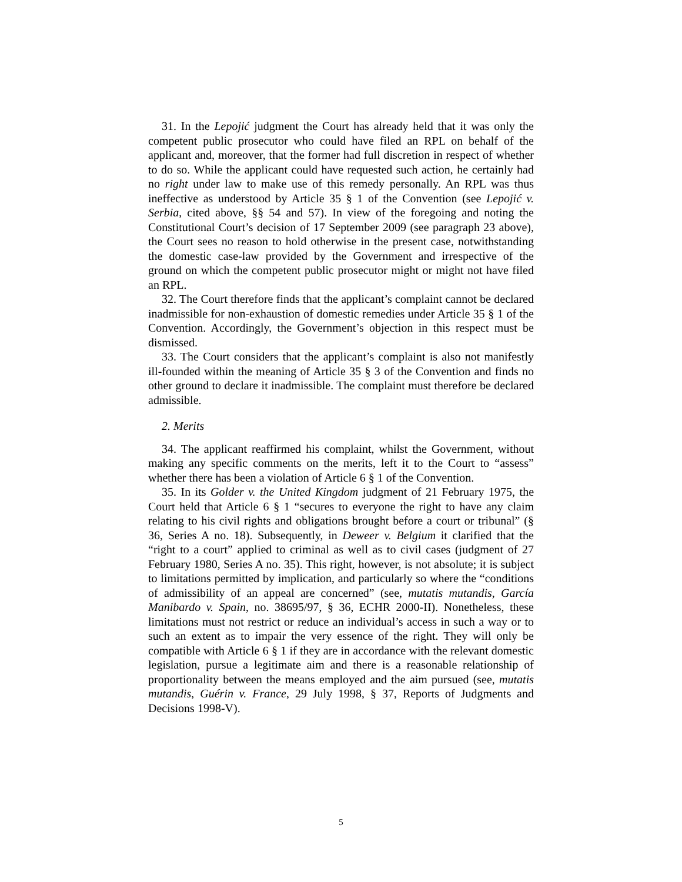31. In the Lepojić judgment the Court has already held that it was only the competent public prosecutor who could have filed an RPL on behalf of the applicant and, moreover, that the former had full discretion in respect of whether to do so. While the applicant could have requested such action, he certainly had no right under law to make use of this remedy personally. An RPL was thus ineffective as understood by Article 35 § 1 of the Convention (see Lepojić v. Serbia, cited above, §§ 54 and 57). In view of the foregoing and noting the Constitutional Court’s decision of 17 September 2009 (see paragraph 23 above), the Court sees no reason to hold otherwise in the present case, notwithstanding the domestic case-law provided by the Government and irrespective of the ground on which the competent public prosecutor might or might not have filed an RPL.
32. The Court therefore finds that the applicant’s complaint cannot be declared inadmissible for non-exhaustion of domestic remedies under Article 35 § 1 of the Convention. Accordingly, the Government’s objection in this respect must be dismissed.
33. The Court considers that the applicant’s complaint is also not manifestly ill-founded within the meaning of Article 35 § 3 of the Convention and finds no other ground to declare it inadmissible. The complaint must therefore be declared admissible.
2. Merits
34. The applicant reaffirmed his complaint, whilst the Government, without making any specific comments on the merits, left it to the Court to “assess” whether there has been a violation of Article 6 § 1 of the Convention.
35. In its Golder v. the United Kingdom judgment of 21 February 1975, the Court held that Article 6 § 1 “secures to everyone the right to have any claim relating to his civil rights and obligations brought before a court or tribunal” (§ 36, Series A no. 18). Subsequently, in Deweer v. Belgium it clarified that the “right to a court” applied to criminal as well as to civil cases (judgment of 27 February 1980, Series A no. 35). This right, however, is not absolute; it is subject to limitations permitted by implication, and particularly so where the “conditions of admissibility of an appeal are concerned” (see, mutatis mutandis, García Manibardo v. Spain, no. 38695/97, § 36, ECHR 2000-II). Nonetheless, these limitations must not restrict or reduce an individual’s access in such a way or to such an extent as to impair the very essence of the right. They will only be compatible with Article 6 § 1 if they are in accordance with the relevant domestic legislation, pursue a legitimate aim and there is a reasonable relationship of proportionality between the means employed and the aim pursued (see, mutatis mutandis, Guérin v. France, 29 July 1998, § 37, Reports of Judgments and Decisions 1998-V).
5